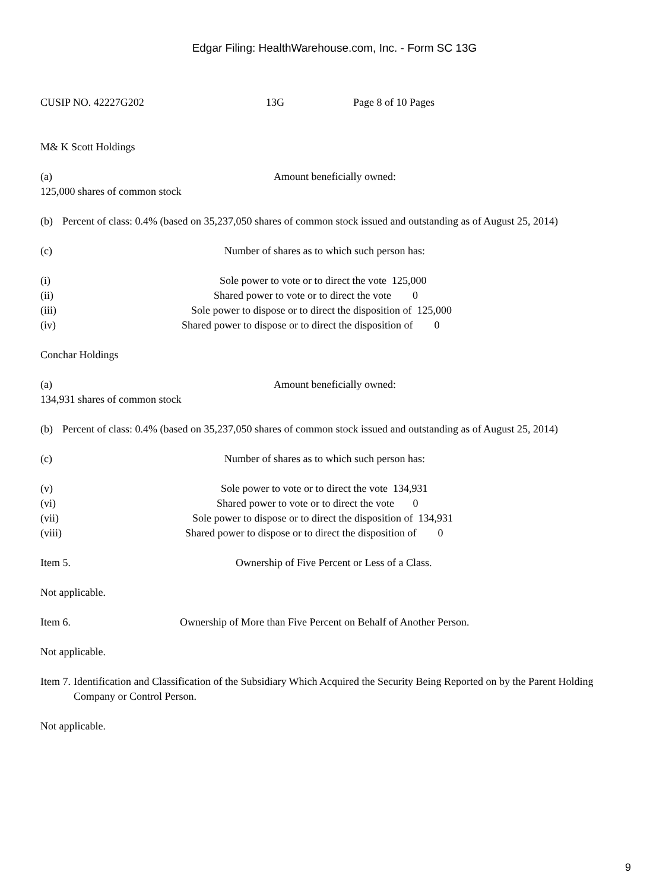Edgar Filing: HealthWarehouse.com, Inc. - Form SC 13G
CUSIP NO. 42227G202 13G Page 8 of 10 Pages
M& K Scott Holdings
(a) Amount beneficially owned:
125,000 shares of common stock
(b) Percent of class: 0.4% (based on 35,237,050 shares of common stock issued and outstanding as of August 25, 2014)
(c) Number of shares as to which such person has:
(i) Sole power to vote or to direct the vote 125,000
(ii) Shared power to vote or to direct the vote 0
(iii) Sole power to dispose or to direct the disposition of 125,000
(iv) Shared power to dispose or to direct the disposition of 0
Conchar Holdings
(a) Amount beneficially owned:
134,931 shares of common stock
(b) Percent of class: 0.4% (based on 35,237,050 shares of common stock issued and outstanding as of August 25, 2014)
(c) Number of shares as to which such person has:
(v) Sole power to vote or to direct the vote 134,931
(vi) Shared power to vote or to direct the vote 0
(vii) Sole power to dispose or to direct the disposition of 134,931
(viii) Shared power to dispose or to direct the disposition of 0
Item 5. Ownership of Five Percent or Less of a Class.
Not applicable.
Item 6. Ownership of More than Five Percent on Behalf of Another Person.
Not applicable.
Item 7. Identification and Classification of the Subsidiary Which Acquired the Security Being Reported on by the Parent Holding Company or Control Person.
Not applicable.
9